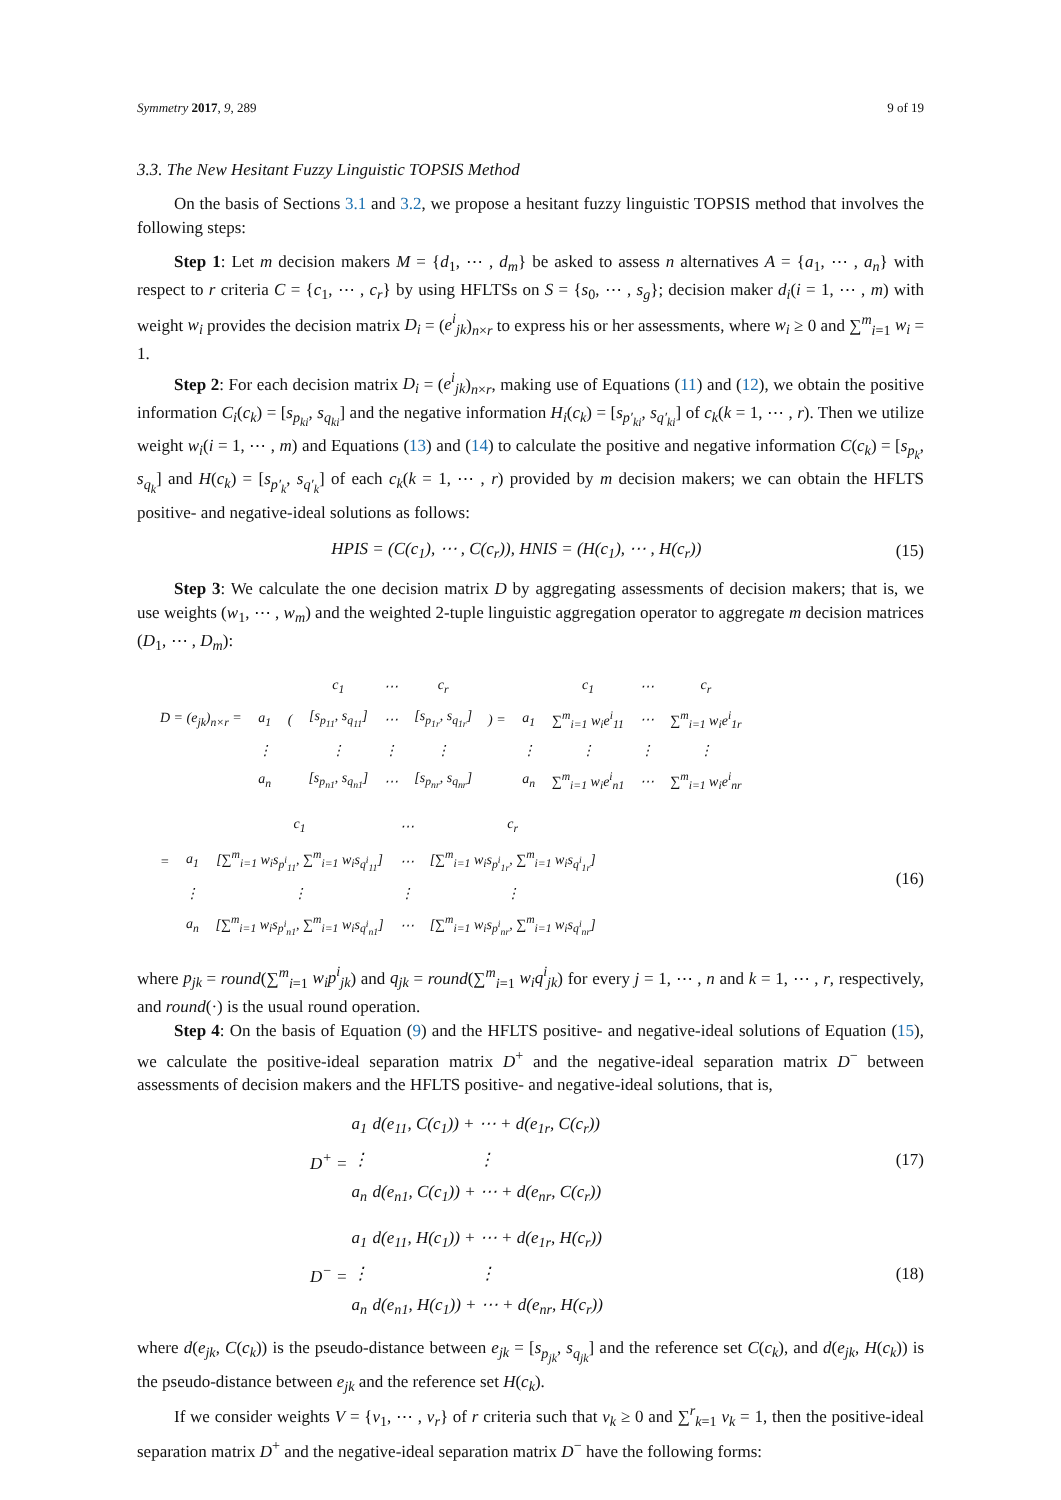Symmetry 2017, 9, 289 9 of 19
3.3. The New Hesitant Fuzzy Linguistic TOPSIS Method
On the basis of Sections 3.1 and 3.2, we propose a hesitant fuzzy linguistic TOPSIS method that involves the following steps:
Step 1: Let m decision makers M = {d<sub>1</sub>, ⋯ , d<sub>m</sub>} be asked to assess n alternatives A = {a<sub>1</sub>, ⋯ , a<sub>n</sub>} with respect to r criteria C = {c<sub>1</sub>, ⋯ , c<sub>r</sub>} by using HFLTSs on S = {s<sub>0</sub>, ⋯ , s<sub>g</sub>}; decision maker d<sub>i</sub>(i = 1, ⋯ , m) with weight w<sub>i</sub> provides the decision matrix D<sub>i</sub> = (e<sup>i</sup><sub>jk</sub>)<sub>n×r</sub> to express his or her assessments, where w<sub>i</sub> ≥ 0 and ∑<sup>m</sup><sub>i=1</sub> w<sub>i</sub> = 1.
Step 2: For each decision matrix D<sub>i</sub> = (e<sup>i</sup><sub>jk</sub>)<sub>n×r</sub>, making use of Equations (11) and (12), we obtain the positive information C<sub>i</sub>(c<sub>k</sub>) = [s<sub>p<sub>ki</sub></sub>, s<sub>q<sub>ki</sub></sub>] and the negative information H<sub>i</sub>(c<sub>k</sub>) = [s<sub>p′<sub>ki</sub></sub>, s<sub>q′<sub>ki</sub></sub>] of c<sub>k</sub>(k = 1, ⋯ , r). Then we utilize weight w<sub>i</sub>(i = 1, ⋯ , m) and Equations (13) and (14) to calculate the positive and negative information C(c<sub>k</sub>) = [s<sub>p<sub>k</sub></sub>, s<sub>q<sub>k</sub></sub>] and H(c<sub>k</sub>) = [s<sub>p′<sub>k</sub></sub>, s<sub>q′<sub>k</sub></sub>] of each c<sub>k</sub>(k = 1, ⋯ , r) provided by m decision makers; we can obtain the HFLTS positive- and negative-ideal solutions as follows:
HPIS = (C(c<sub>1</sub>), ⋯ , C(c<sub>r</sub>)), HNIS = (H(c<sub>1</sub>), ⋯ , H(c<sub>r</sub>)) (15)
Step 3: We calculate the one decision matrix D by aggregating assessments of decision makers; that is, we use weights (w<sub>1</sub>, ⋯ , w<sub>m</sub>) and the weighted 2-tuple linguistic aggregation operator to aggregate m decision matrices (D<sub>1</sub>, ⋯ , D<sub>m</sub>):
| | | | c<sub>1</sub> | ⋯ | c<sub>r</sub> | | | c<sub>1</sub> | ⋯ | c<sub>r</sub> |
| D = (e<sub>jk</sub>)<sub>n×r</sub> = | a<sub>1</sub> | ( | [s<sub>p<sub>11</sub></sub>, s<sub>q<sub>11</sub></sub>] | ⋯ | [s<sub>p<sub>1r</sub></sub>, s<sub>q<sub>1r</sub></sub>] | ) = | a<sub>1</sub> | ∑<sup>m</sup><sub>i=1</sub> w<sub>i</sub>e<sup>i</sup><sub>11</sub> | ⋯ | ∑<sup>m</sup><sub>i=1</sub> w<sub>i</sub>e<sup>i</sup><sub>1r</sub> |
| | ⋮ | | ⋮ | ⋮ | ⋮ | | ⋮ | ⋮ | ⋮ | ⋮ |
| | a<sub>n</sub> | | [s<sub>p<sub>n1</sub></sub>, s<sub>q<sub>n1</sub></sub>] | ⋯ | [s<sub>p<sub>nr</sub></sub>, s<sub>q<sub>nr</sub></sub>] | | a<sub>n</sub> | ∑<sup>m</sup><sub>i=1</sub> w<sub>i</sub>e<sup>i</sup><sub>n1</sub> | ⋯ | ∑<sup>m</sup><sub>i=1</sub> w<sub>i</sub>e<sup>i</sup><sub>nr</sub> |
| | | c<sub>1</sub> | ⋯ | c<sub>r</sub> |
| = | a<sub>1</sub> | [∑<sup>m</sup><sub>i=1</sub> w<sub>i</sub>s<sub>p<sup>i</sup><sub>11</sub></sub>, ∑<sup>m</sup><sub>i=1</sub> w<sub>i</sub>s<sub>q<sup>i</sup><sub>11</sub></sub>] | ⋯ | [∑<sup>m</sup><sub>i=1</sub> w<sub>i</sub>s<sub>p<sup>i</sup><sub>1r</sub></sub>, ∑<sup>m</sup><sub>i=1</sub> w<sub>i</sub>s<sub>q<sup>i</sup><sub>1r</sub></sub>] |
| | ⋮ | ⋮ | ⋮ | ⋮ |
| | a<sub>n</sub> | [∑<sup>m</sup><sub>i=1</sub> w<sub>i</sub>s<sub>p<sup>i</sup><sub>n1</sub></sub>, ∑<sup>m</sup><sub>i=1</sub> w<sub>i</sub>s<sub>q<sup>i</sup><sub>n1</sub></sub>] | ⋯ | [∑<sup>m</sup><sub>i=1</sub> w<sub>i</sub>s<sub>p<sup>i</sup><sub>nr</sub></sub>, ∑<sup>m</sup><sub>i=1</sub> w<sub>i</sub>s<sub>q<sup>i</sup><sub>nr</sub></sub>] |
(16)
where p<sub>jk</sub> = round(∑<sup>m</sup><sub>i=1</sub> w<sub>i</sub>p<sup>i</sup><sub>jk</sub>) and q<sub>jk</sub> = round(∑<sup>m</sup><sub>i=1</sub> w<sub>i</sub>q<sup>i</sup><sub>jk</sub>) for every j = 1, ⋯ , n and k = 1, ⋯ , r, respectively, and round(·) is the usual round operation.
Step 4: On the basis of Equation (9) and the HFLTS positive- and negative-ideal solutions of Equation (15), we calculate the positive-ideal separation matrix D<sup>+</sup> and the negative-ideal separation matrix D<sup>−</sup> between assessments of decision makers and the HFLTS positive- and negative-ideal solutions, that is,
| | a<sub>1</sub> | d(e<sub>11</sub>, C(c<sub>1</sub>)) + ⋯ + d(e<sub>1r</sub>, C(c<sub>r</sub>)) |
| D<sup>+</sup> = | ⋮ | ⋮ |
| | a<sub>n</sub> | d(e<sub>n1</sub>, C(c<sub>1</sub>)) + ⋯ + d(e<sub>nr</sub>, C(c<sub>r</sub>)) |
(17)
| | a<sub>1</sub> | d(e<sub>11</sub>, H(c<sub>1</sub>)) + ⋯ + d(e<sub>1r</sub>, H(c<sub>r</sub>)) |
| D<sup>−</sup> = | ⋮ | ⋮ |
| | a<sub>n</sub> | d(e<sub>n1</sub>, H(c<sub>1</sub>)) + ⋯ + d(e<sub>nr</sub>, H(c<sub>r</sub>)) |
(18)
where d(e<sub>jk</sub>, C(c<sub>k</sub>)) is the pseudo-distance between e<sub>jk</sub> = [s<sub>p<sub>jk</sub></sub>, s<sub>q<sub>jk</sub></sub>] and the reference set C(c<sub>k</sub>), and d(e<sub>jk</sub>, H(c<sub>k</sub>)) is the pseudo-distance between e<sub>jk</sub> and the reference set H(c<sub>k</sub>).
If we consider weights V = {v<sub>1</sub>, ⋯ , v<sub>r</sub>} of r criteria such that v<sub>k</sub> ≥ 0 and ∑<sup>r</sup><sub>k=1</sub> v<sub>k</sub> = 1, then the positive-ideal separation matrix D<sup>+</sup> and the negative-ideal separation matrix D<sup>−</sup> have the following forms: